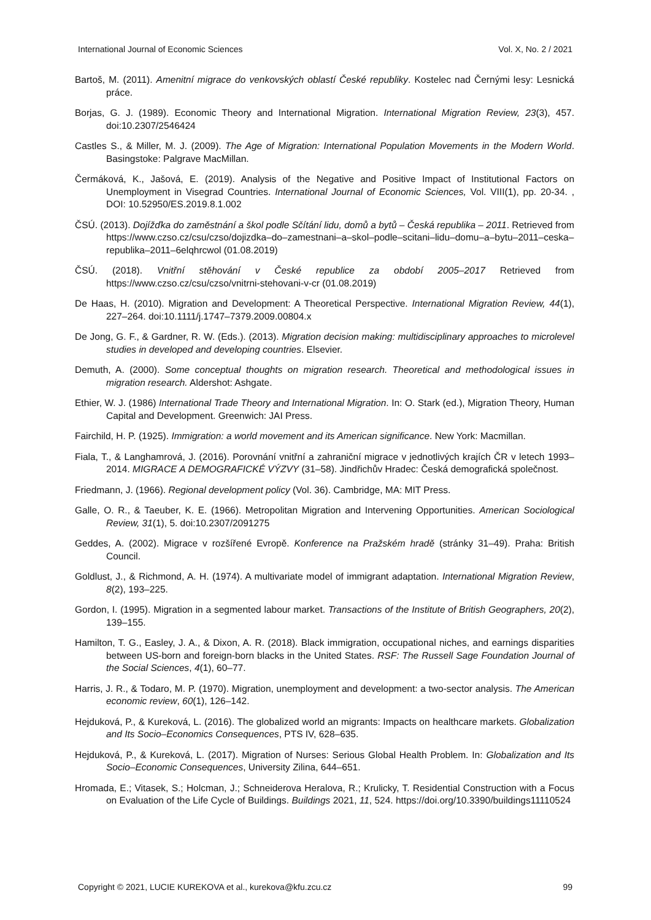International Journal of Economic Sciences Vol. X, No. 2 / 2021
Bartoš, M. (2011). Amenitní migrace do venkovských oblastí České republiky. Kostelec nad Černými lesy: Lesnická práce.
Borjas, G. J. (1989). Economic Theory and International Migration. International Migration Review, 23(3), 457. doi:10.2307/2546424
Castles S., & Miller, M. J. (2009). The Age of Migration: International Population Movements in the Modern World. Basingstoke: Palgrave MacMillan.
Čermáková, K., Jašová, E. (2019). Analysis of the Negative and Positive Impact of Institutional Factors on Unemployment in Visegrad Countries. International Journal of Economic Sciences, Vol. VIII(1), pp. 20-34. , DOI: 10.52950/ES.2019.8.1.002
ČSÚ. (2013). Dojížďka do zaměstnání a škol podle Sčítání lidu, domů a bytů – Česká republika – 2011. Retrieved from https://www.czso.cz/csu/czso/dojizdka–do–zamestnani–a–skol–podle–scitani–lidu–domu–a–bytu–2011–ceska–republika–2011–6elqhrcwol (01.08.2019)
ČSÚ. (2018). Vnitřní stěhování v České republice za období 2005–2017 Retrieved from https://www.czso.cz/csu/czso/vnitrni-stehovani-v-cr (01.08.2019)
De Haas, H. (2010). Migration and Development: A Theoretical Perspective. International Migration Review, 44(1), 227–264. doi:10.1111/j.1747–7379.2009.00804.x
De Jong, G. F., & Gardner, R. W. (Eds.). (2013). Migration decision making: multidisciplinary approaches to microlevel studies in developed and developing countries. Elsevier.
Demuth, A. (2000). Some conceptual thoughts on migration research. Theoretical and methodological issues in migration research. Aldershot: Ashgate.
Ethier, W. J. (1986) International Trade Theory and International Migration. In: O. Stark (ed.), Migration Theory, Human Capital and Development. Greenwich: JAI Press.
Fairchild, H. P. (1925). Immigration: a world movement and its American significance. New York: Macmillan.
Fiala, T., & Langhamrová, J. (2016). Porovnání vnitřní a zahraniční migrace v jednotlivých krajích ČR v letech 1993–2014. MIGRACE A DEMOGRAFICKÉ VÝZVY (31–58). Jindřichův Hradec: Česká demografická společnost.
Friedmann, J. (1966). Regional development policy (Vol. 36). Cambridge, MA: MIT Press.
Galle, O. R., & Taeuber, K. E. (1966). Metropolitan Migration and Intervening Opportunities. American Sociological Review, 31(1), 5. doi:10.2307/2091275
Geddes, A. (2002). Migrace v rozšířené Evropě. Konference na Pražském hradě (stránky 31–49). Praha: British Council.
Goldlust, J., & Richmond, A. H. (1974). A multivariate model of immigrant adaptation. International Migration Review, 8(2), 193–225.
Gordon, I. (1995). Migration in a segmented labour market. Transactions of the Institute of British Geographers, 20(2), 139–155.
Hamilton, T. G., Easley, J. A., & Dixon, A. R. (2018). Black immigration, occupational niches, and earnings disparities between US-born and foreign-born blacks in the United States. RSF: The Russell Sage Foundation Journal of the Social Sciences, 4(1), 60–77.
Harris, J. R., & Todaro, M. P. (1970). Migration, unemployment and development: a two-sector analysis. The American economic review, 60(1), 126–142.
Hejduková, P., & Kureková, L. (2016). The globalized world an migrants: Impacts on healthcare markets. Globalization and Its Socio–Economics Consequences, PTS IV, 628–635.
Hejduková, P., & Kureková, L. (2017). Migration of Nurses: Serious Global Health Problem. In: Globalization and Its Socio–Economic Consequences, University Zilina, 644–651.
Hromada, E.; Vitasek, S.; Holcman, J.; Schneiderova Heralova, R.; Krulicky, T. Residential Construction with a Focus on Evaluation of the Life Cycle of Buildings. Buildings 2021, 11, 524. https://doi.org/10.3390/buildings11110524
Copyright © 2021, LUCIE KUREKOVA et al., kurekova@kfu.zcu.cz 99